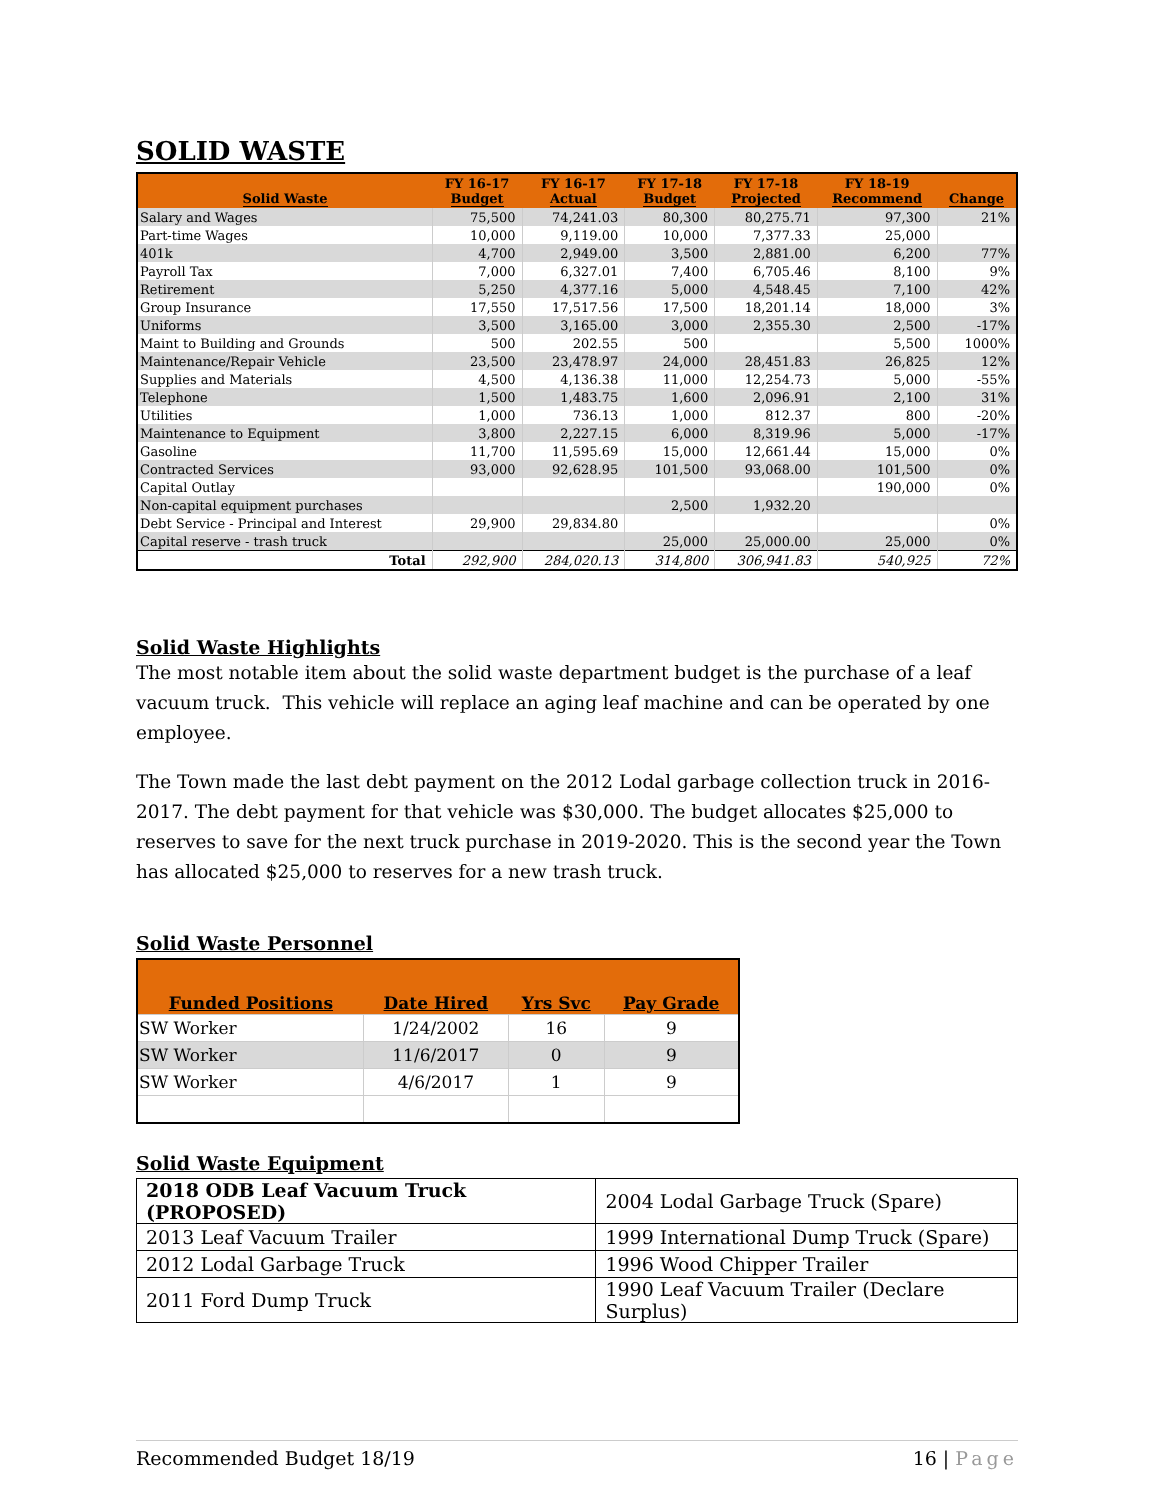SOLID WASTE
| Solid Waste | FY 16-17 Budget | FY 16-17 Actual | FY 17-18 Budget | FY 17-18 Projected | FY 18-19 Recommend | Change |
| --- | --- | --- | --- | --- | --- | --- |
| Salary and Wages | 75,500 | 74,241.03 | 80,300 | 80,275.71 | 97,300 | 21% |
| Part-time Wages | 10,000 | 9,119.00 | 10,000 | 7,377.33 | 25,000 | |
| 401k | 4,700 | 2,949.00 | 3,500 | 2,881.00 | 6,200 | 77% |
| Payroll Tax | 7,000 | 6,327.01 | 7,400 | 6,705.46 | 8,100 | 9% |
| Retirement | 5,250 | 4,377.16 | 5,000 | 4,548.45 | 7,100 | 42% |
| Group Insurance | 17,550 | 17,517.56 | 17,500 | 18,201.14 | 18,000 | 3% |
| Uniforms | 3,500 | 3,165.00 | 3,000 | 2,355.30 | 2,500 | -17% |
| Maint to Building and Grounds | 500 | 202.55 | 500 | | 5,500 | 1000% |
| Maintenance/Repair Vehicle | 23,500 | 23,478.97 | 24,000 | 28,451.83 | 26,825 | 12% |
| Supplies and Materials | 4,500 | 4,136.38 | 11,000 | 12,254.73 | 5,000 | -55% |
| Telephone | 1,500 | 1,483.75 | 1,600 | 2,096.91 | 2,100 | 31% |
| Utilities | 1,000 | 736.13 | 1,000 | 812.37 | 800 | -20% |
| Maintenance to Equipment | 3,800 | 2,227.15 | 6,000 | 8,319.96 | 5,000 | -17% |
| Gasoline | 11,700 | 11,595.69 | 15,000 | 12,661.44 | 15,000 | 0% |
| Contracted Services | 93,000 | 92,628.95 | 101,500 | 93,068.00 | 101,500 | 0% |
| Capital Outlay | | | | | 190,000 | 0% |
| Non-capital equipment purchases | | | 2,500 | 1,932.20 | | |
| Debt Service - Principal and Interest | 29,900 | 29,834.80 | | | | 0% |
| Capital reserve - trash truck | | | 25,000 | 25,000.00 | 25,000 | 0% |
| Total | 292,900 | 284,020.13 | 314,800 | 306,941.83 | 540,925 | 72% |
Solid Waste Highlights
The most notable item about the solid waste department budget is the purchase of a leaf vacuum truck. This vehicle will replace an aging leaf machine and can be operated by one employee.
The Town made the last debt payment on the 2012 Lodal garbage collection truck in 2016-2017. The debt payment for that vehicle was $30,000. The budget allocates $25,000 to reserves to save for the next truck purchase in 2019-2020. This is the second year the Town has allocated $25,000 to reserves for a new trash truck.
Solid Waste Personnel
| Funded Positions | Date Hired | Yrs Svc | Pay Grade |
| --- | --- | --- | --- |
| SW Worker | 1/24/2002 | 16 | 9 |
| SW Worker | 11/6/2017 | 0 | 9 |
| SW Worker | 4/6/2017 | 1 | 9 |
Solid Waste Equipment
| 2018 ODB Leaf Vacuum Truck (PROPOSED) | 2004 Lodal Garbage Truck (Spare) |
| 2013 Leaf Vacuum Trailer | 1999 International Dump Truck (Spare) |
| 2012 Lodal Garbage Truck | 1996 Wood Chipper Trailer |
| 2011 Ford Dump Truck | 1990 Leaf Vacuum Trailer (Declare Surplus) |
Recommended Budget 18/19 16 | Page